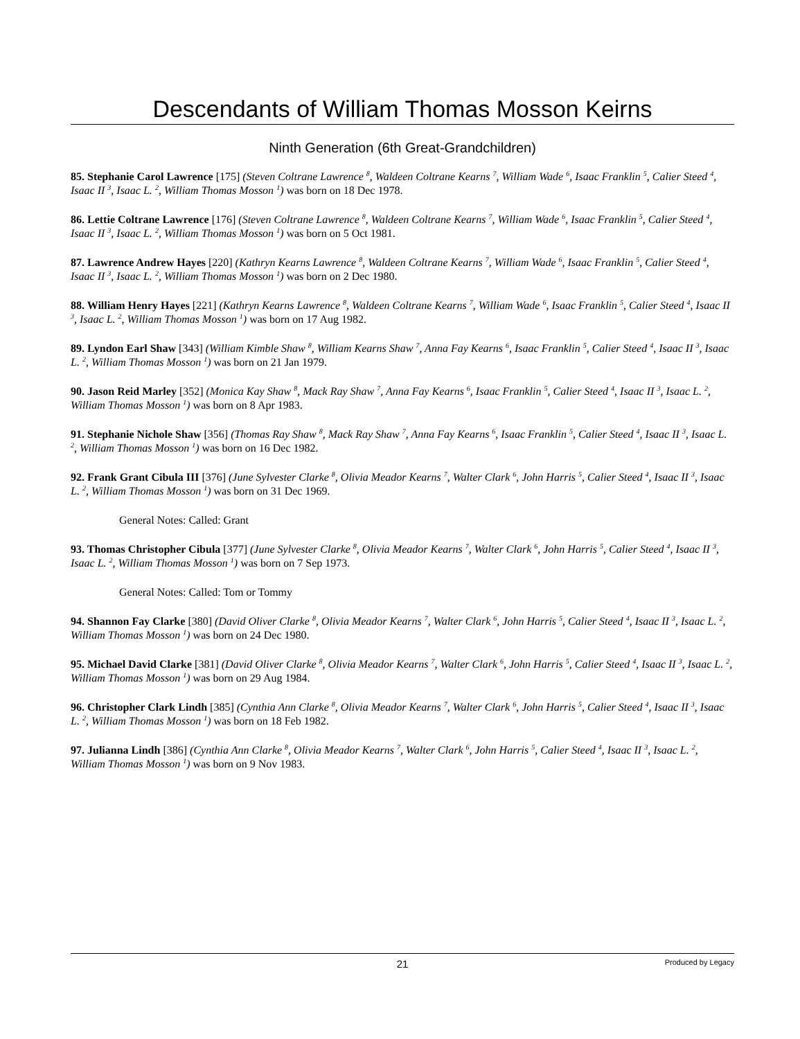Descendants of William Thomas Mosson Keirns
Ninth Generation (6th Great-Grandchildren)
85. Stephanie Carol Lawrence [175] (Steven Coltrane Lawrence <sup>8</sup>, Waldeen Coltrane Kearns <sup>7</sup>, William Wade <sup>6</sup>, Isaac Franklin <sup>5</sup>, Calier Steed <sup>4</sup>, Isaac II <sup>3</sup>, Isaac L. <sup>2</sup>, William Thomas Mosson <sup>1</sup>) was born on 18 Dec 1978.
86. Lettie Coltrane Lawrence [176] (Steven Coltrane Lawrence <sup>8</sup>, Waldeen Coltrane Kearns <sup>7</sup>, William Wade <sup>6</sup>, Isaac Franklin <sup>5</sup>, Calier Steed <sup>4</sup>, Isaac II <sup>3</sup>, Isaac L. <sup>2</sup>, William Thomas Mosson <sup>1</sup>) was born on 5 Oct 1981.
87. Lawrence Andrew Hayes [220] (Kathryn Kearns Lawrence <sup>8</sup>, Waldeen Coltrane Kearns <sup>7</sup>, William Wade <sup>6</sup>, Isaac Franklin <sup>5</sup>, Calier Steed <sup>4</sup>, Isaac II <sup>3</sup>, Isaac L. <sup>2</sup>, William Thomas Mosson <sup>1</sup>) was born on 2 Dec 1980.
88. William Henry Hayes [221] (Kathryn Kearns Lawrence <sup>8</sup>, Waldeen Coltrane Kearns <sup>7</sup>, William Wade <sup>6</sup>, Isaac Franklin <sup>5</sup>, Calier Steed <sup>4</sup>, Isaac II <sup>3</sup>, Isaac L. <sup>2</sup>, William Thomas Mosson <sup>1</sup>) was born on 17 Aug 1982.
89. Lyndon Earl Shaw [343] (William Kimble Shaw <sup>8</sup>, William Kearns Shaw <sup>7</sup>, Anna Fay Kearns <sup>6</sup>, Isaac Franklin <sup>5</sup>, Calier Steed <sup>4</sup>, Isaac II <sup>3</sup>, Isaac L. <sup>2</sup>, William Thomas Mosson <sup>1</sup>) was born on 21 Jan 1979.
90. Jason Reid Marley [352] (Monica Kay Shaw <sup>8</sup>, Mack Ray Shaw <sup>7</sup>, Anna Fay Kearns <sup>6</sup>, Isaac Franklin <sup>5</sup>, Calier Steed <sup>4</sup>, Isaac II <sup>3</sup>, Isaac L. <sup>2</sup>, William Thomas Mosson <sup>1</sup>) was born on 8 Apr 1983.
91. Stephanie Nichole Shaw [356] (Thomas Ray Shaw <sup>8</sup>, Mack Ray Shaw <sup>7</sup>, Anna Fay Kearns <sup>6</sup>, Isaac Franklin <sup>5</sup>, Calier Steed <sup>4</sup>, Isaac II <sup>3</sup>, Isaac L. <sup>2</sup>, William Thomas Mosson <sup>1</sup>) was born on 16 Dec 1982.
92. Frank Grant Cibula III [376] (June Sylvester Clarke <sup>8</sup>, Olivia Meador Kearns <sup>7</sup>, Walter Clark <sup>6</sup>, John Harris <sup>5</sup>, Calier Steed <sup>4</sup>, Isaac II <sup>3</sup>, Isaac L. <sup>2</sup>, William Thomas Mosson <sup>1</sup>) was born on 31 Dec 1969.
General Notes: Called: Grant
93. Thomas Christopher Cibula [377] (June Sylvester Clarke <sup>8</sup>, Olivia Meador Kearns <sup>7</sup>, Walter Clark <sup>6</sup>, John Harris <sup>5</sup>, Calier Steed <sup>4</sup>, Isaac II <sup>3</sup>, Isaac L. <sup>2</sup>, William Thomas Mosson <sup>1</sup>) was born on 7 Sep 1973.
General Notes: Called: Tom or Tommy
94. Shannon Fay Clarke [380] (David Oliver Clarke <sup>8</sup>, Olivia Meador Kearns <sup>7</sup>, Walter Clark <sup>6</sup>, John Harris <sup>5</sup>, Calier Steed <sup>4</sup>, Isaac II <sup>3</sup>, Isaac L. <sup>2</sup>, William Thomas Mosson <sup>1</sup>) was born on 24 Dec 1980.
95. Michael David Clarke [381] (David Oliver Clarke <sup>8</sup>, Olivia Meador Kearns <sup>7</sup>, Walter Clark <sup>6</sup>, John Harris <sup>5</sup>, Calier Steed <sup>4</sup>, Isaac II <sup>3</sup>, Isaac L. <sup>2</sup>, William Thomas Mosson <sup>1</sup>) was born on 29 Aug 1984.
96. Christopher Clark Lindh [385] (Cynthia Ann Clarke <sup>8</sup>, Olivia Meador Kearns <sup>7</sup>, Walter Clark <sup>6</sup>, John Harris <sup>5</sup>, Calier Steed <sup>4</sup>, Isaac II <sup>3</sup>, Isaac L. <sup>2</sup>, William Thomas Mosson <sup>1</sup>) was born on 18 Feb 1982.
97. Julianna Lindh [386] (Cynthia Ann Clarke <sup>8</sup>, Olivia Meador Kearns <sup>7</sup>, Walter Clark <sup>6</sup>, John Harris <sup>5</sup>, Calier Steed <sup>4</sup>, Isaac II <sup>3</sup>, Isaac L. <sup>2</sup>, William Thomas Mosson <sup>1</sup>) was born on 9 Nov 1983.
21 Produced by Legacy